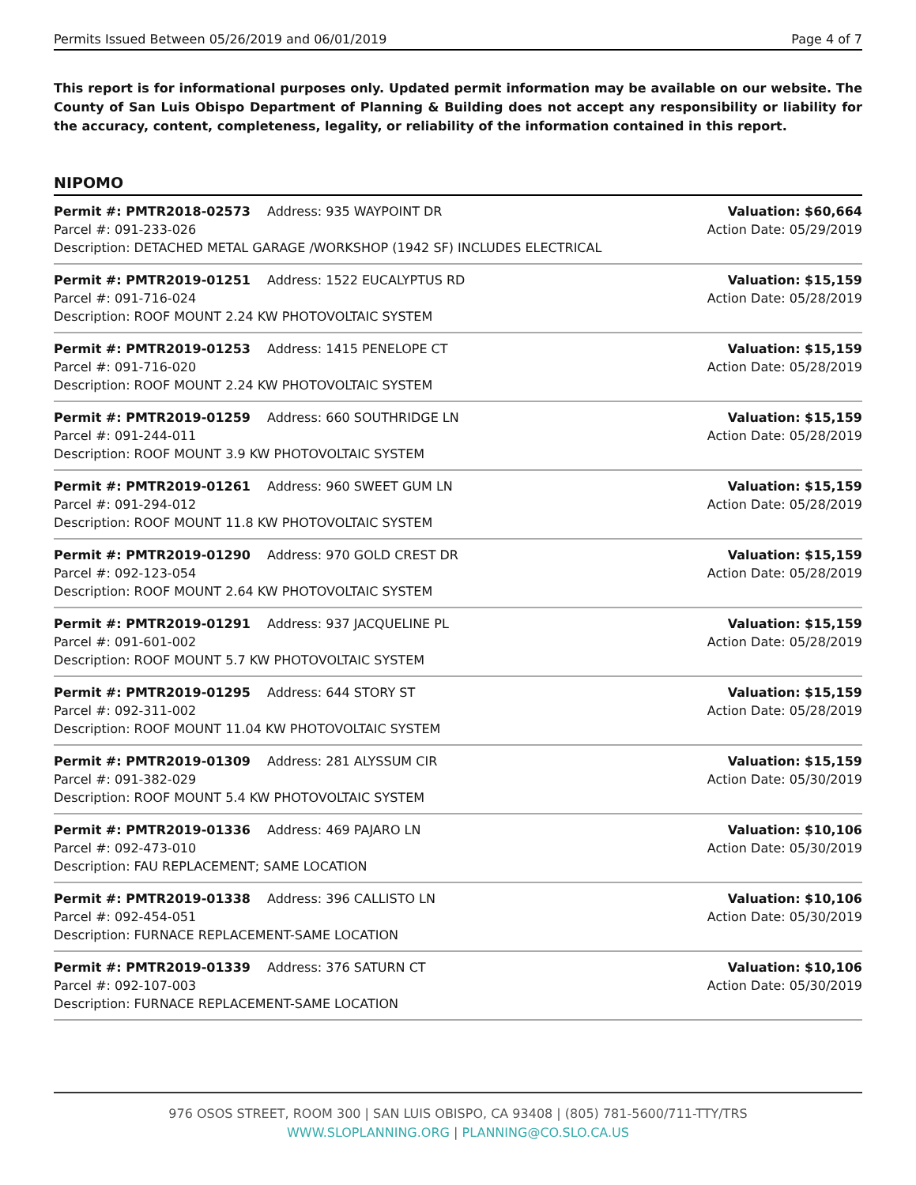Permits Issued Between 05/26/2019 and 06/01/2019 Page 4 of 7
This report is for informational purposes only. Updated permit information may be available on our website. The County of San Luis Obispo Department of Planning & Building does not accept any responsibility or liability for the accuracy, content, completeness, legality, or reliability of the information contained in this report.
NIPOMO
| Permit #: PMTR2018-02573 | Address: 935 WAYPOINT DR | Valuation: $60,664 |
| Parcel #: 091-233-026 | | Action Date: 05/29/2019 |
| Description: DETACHED METAL GARAGE /WORKSHOP (1942 SF) INCLUDES ELECTRICAL | | |
| Permit #: PMTR2019-01251 | Address: 1522 EUCALYPTUS RD | Valuation: $15,159 |
| Parcel #: 091-716-024 | | Action Date: 05/28/2019 |
| Description: ROOF MOUNT 2.24 KW PHOTOVOLTAIC SYSTEM | | |
| Permit #: PMTR2019-01253 | Address: 1415 PENELOPE CT | Valuation: $15,159 |
| Parcel #: 091-716-020 | | Action Date: 05/28/2019 |
| Description: ROOF MOUNT 2.24 KW PHOTOVOLTAIC SYSTEM | | |
| Permit #: PMTR2019-01259 | Address: 660 SOUTHRIDGE LN | Valuation: $15,159 |
| Parcel #: 091-244-011 | | Action Date: 05/28/2019 |
| Description: ROOF MOUNT 3.9 KW PHOTOVOLTAIC SYSTEM | | |
| Permit #: PMTR2019-01261 | Address: 960 SWEET GUM LN | Valuation: $15,159 |
| Parcel #: 091-294-012 | | Action Date: 05/28/2019 |
| Description: ROOF MOUNT 11.8 KW PHOTOVOLTAIC SYSTEM | | |
| Permit #: PMTR2019-01290 | Address: 970 GOLD CREST DR | Valuation: $15,159 |
| Parcel #: 092-123-054 | | Action Date: 05/28/2019 |
| Description: ROOF MOUNT 2.64 KW PHOTOVOLTAIC SYSTEM | | |
| Permit #: PMTR2019-01291 | Address: 937 JACQUELINE PL | Valuation: $15,159 |
| Parcel #: 091-601-002 | | Action Date: 05/28/2019 |
| Description: ROOF MOUNT 5.7 KW PHOTOVOLTAIC SYSTEM | | |
| Permit #: PMTR2019-01295 | Address: 644 STORY ST | Valuation: $15,159 |
| Parcel #: 092-311-002 | | Action Date: 05/28/2019 |
| Description: ROOF MOUNT 11.04 KW PHOTOVOLTAIC SYSTEM | | |
| Permit #: PMTR2019-01309 | Address: 281 ALYSSUM CIR | Valuation: $15,159 |
| Parcel #: 091-382-029 | | Action Date: 05/30/2019 |
| Description: ROOF MOUNT 5.4 KW PHOTOVOLTAIC SYSTEM | | |
| Permit #: PMTR2019-01336 | Address: 469 PAJARO LN | Valuation: $10,106 |
| Parcel #: 092-473-010 | | Action Date: 05/30/2019 |
| Description: FAU REPLACEMENT; SAME LOCATION | | |
| Permit #: PMTR2019-01338 | Address: 396 CALLISTO LN | Valuation: $10,106 |
| Parcel #: 092-454-051 | | Action Date: 05/30/2019 |
| Description: FURNACE REPLACEMENT-SAME LOCATION | | |
| Permit #: PMTR2019-01339 | Address: 376 SATURN CT | Valuation: $10,106 |
| Parcel #: 092-107-003 | | Action Date: 05/30/2019 |
| Description: FURNACE REPLACEMENT-SAME LOCATION | | |
976 OSOS STREET, ROOM 300 | SAN LUIS OBISPO, CA 93408 | (805) 781-5600/711-TTY/TRS
WWW.SLOPLANNING.ORG | PLANNING@CO.SLO.CA.US